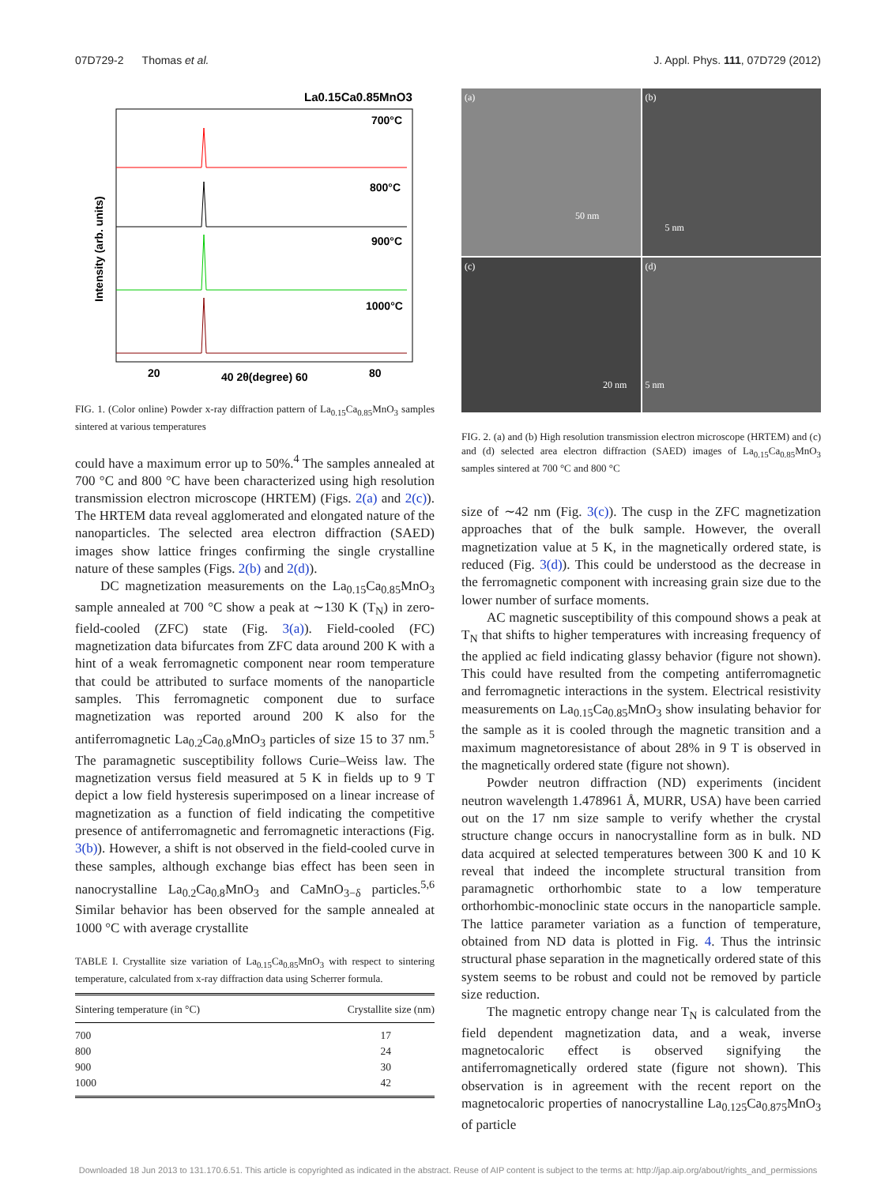07D729-2 Thomas et al. J. Appl. Phys. 111, 07D729 (2012)
La0.15Ca0.85MnO3
700°C
800°C
900°C
1000°C
20
40 2θ(degree) 60
80
Intensity (arb. units)
FIG. 1. (Color online) Powder x-ray diffraction pattern of La<sub>0.15</sub>Ca<sub>0.85</sub>MnO<sub>3</sub> samples sintered at various temperatures
could have a maximum error up to 50%.<sup>4</sup> The samples annealed at 700 °C and 800 °C have been characterized using high resolution transmission electron microscope (HRTEM) (Figs. 2(a) and 2(c)). The HRTEM data reveal agglomerated and elongated nature of the nanoparticles. The selected area electron diffraction (SAED) images show lattice fringes confirming the single crystalline nature of these samples (Figs. 2(b) and 2(d)).
DC magnetization measurements on the La<sub>0.15</sub>Ca<sub>0.85</sub>MnO<sub>3</sub> sample annealed at 700 °C show a peak at ∼130 K (T<sub>N</sub>) in zero-field-cooled (ZFC) state (Fig. 3(a)). Field-cooled (FC) magnetization data bifurcates from ZFC data around 200 K with a hint of a weak ferromagnetic component near room temperature that could be attributed to surface moments of the nanoparticle samples. This ferromagnetic component due to surface magnetization was reported around 200 K also for the antiferromagnetic La<sub>0.2</sub>Ca<sub>0.8</sub>MnO<sub>3</sub> particles of size 15 to 37 nm.<sup>5</sup> The paramagnetic susceptibility follows Curie–Weiss law. The magnetization versus field measured at 5 K in fields up to 9 T depict a low field hysteresis superimposed on a linear increase of magnetization as a function of field indicating the competitive presence of antiferromagnetic and ferromagnetic interactions (Fig. 3(b)). However, a shift is not observed in the field-cooled curve in these samples, although exchange bias effect has been seen in nanocrystalline La<sub>0.2</sub>Ca<sub>0.8</sub>MnO<sub>3</sub> and CaMnO<sub>3−δ</sub> particles.<sup>5,6</sup> Similar behavior has been observed for the sample annealed at 1000 °C with average crystallite
TABLE I. Crystallite size variation of La<sub>0.15</sub>Ca<sub>0.85</sub>MnO<sub>3</sub> with respect to sintering temperature, calculated from x-ray diffraction data using Scherrer formula.
| Sintering temperature (in °C) | Crystallite size (nm) |
| --- | --- |
| 700 | 17 |
| 800 | 24 |
| 900 | 30 |
| 1000 | 42 |
(a)
50 nm
(b)
5 nm
(c)
20 nm
(d)
5 nm
FIG. 2. (a) and (b) High resolution transmission electron microscope (HRTEM) and (c) and (d) selected area electron diffraction (SAED) images of La<sub>0.15</sub>Ca<sub>0.85</sub>MnO<sub>3</sub> samples sintered at 700 °C and 800 °C
size of ∼42 nm (Fig. 3(c)). The cusp in the ZFC magnetization approaches that of the bulk sample. However, the overall magnetization value at 5 K, in the magnetically ordered state, is reduced (Fig. 3(d)). This could be understood as the decrease in the ferromagnetic component with increasing grain size due to the lower number of surface moments.
AC magnetic susceptibility of this compound shows a peak at T<sub>N</sub> that shifts to higher temperatures with increasing frequency of the applied ac field indicating glassy behavior (figure not shown). This could have resulted from the competing antiferromagnetic and ferromagnetic interactions in the system. Electrical resistivity measurements on La<sub>0.15</sub>Ca<sub>0.85</sub>MnO<sub>3</sub> show insulating behavior for the sample as it is cooled through the magnetic transition and a maximum magnetoresistance of about 28% in 9 T is observed in the magnetically ordered state (figure not shown).
Powder neutron diffraction (ND) experiments (incident neutron wavelength 1.478961 Å, MURR, USA) have been carried out on the 17 nm size sample to verify whether the crystal structure change occurs in nanocrystalline form as in bulk. ND data acquired at selected temperatures between 300 K and 10 K reveal that indeed the incomplete structural transition from paramagnetic orthorhombic state to a low temperature orthorhombic-monoclinic state occurs in the nanoparticle sample. The lattice parameter variation as a function of temperature, obtained from ND data is plotted in Fig. 4. Thus the intrinsic structural phase separation in the magnetically ordered state of this system seems to be robust and could not be removed by particle size reduction.
The magnetic entropy change near T<sub>N</sub> is calculated from the field dependent magnetization data, and a weak, inverse magnetocaloric effect is observed signifying the antiferromagnetically ordered state (figure not shown). This observation is in agreement with the recent report on the magnetocaloric properties of nanocrystalline La<sub>0.125</sub>Ca<sub>0.875</sub>MnO<sub>3</sub> of particle
Downloaded 18 Jun 2013 to 131.170.6.51. This article is copyrighted as indicated in the abstract. Reuse of AIP content is subject to the terms at: http://jap.aip.org/about/rights_and_permissions